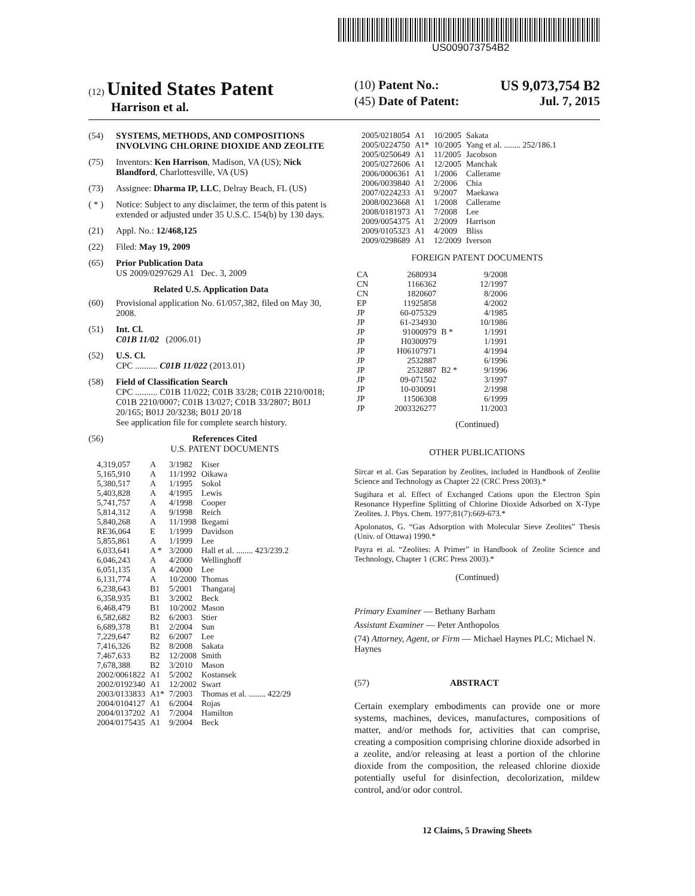US009073754B2
(12) United States Patent
Harrison et al.
(10) Patent No.: US 9,073,754 B2
(45) Date of Patent: Jul. 7, 2015
(54) SYSTEMS, METHODS, AND COMPOSITIONS INVOLVING CHLORINE DIOXIDE AND ZEOLITE
(75) Inventors: Ken Harrison, Madison, VA (US); Nick Blandford, Charlottesville, VA (US)
(73) Assignee: Dharma IP, LLC, Delray Beach, FL (US)
( * ) Notice: Subject to any disclaimer, the term of this patent is extended or adjusted under 35 U.S.C. 154(b) by 130 days.
(21) Appl. No.: 12/468,125
(22) Filed: May 19, 2009
(65) Prior Publication Data
US 2009/0297629 A1 Dec. 3, 2009
Related U.S. Application Data
(60) Provisional application No. 61/057,382, filed on May 30, 2008.
(51) Int. Cl.
C01B 11/02 (2006.01)
(52) U.S. Cl.
CPC .......... C01B 11/022 (2013.01)
(58) Field of Classification Search
CPC .......... C01B 11/022; C01B 33/28; C01B 2210/0018; C01B 2210/0007; C01B 13/027; C01B 33/2807; B01J 20/165; B01J 20/3238; B01J 20/18
See application file for complete search history.
(56) References Cited
U.S. PATENT DOCUMENTS
| 4,319,057 | A | 3/1982 | Kiser |
| 5,165,910 | A | 11/1992 | Oikawa |
| 5,380,517 | A | 1/1995 | Sokol |
| 5,403,828 | A | 4/1995 | Lewis |
| 5,741,757 | A | 4/1998 | Cooper |
| 5,814,312 | A | 9/1998 | Reich |
| 5,840,268 | A | 11/1998 | Ikegami |
| RE36,064 | E | 1/1999 | Davidson |
| 5,855,861 | A | 1/1999 | Lee |
| 6,033,641 | A * | 3/2000 | Hall et al. ........ 423/239.2 |
| 6,046,243 | A | 4/2000 | Wellinghoff |
| 6,051,135 | A | 4/2000 | Lee |
| 6,131,774 | A | 10/2000 | Thomas |
| 6,238,643 | B1 | 5/2001 | Thangaraj |
| 6,358,935 | B1 | 3/2002 | Beck |
| 6,468,479 | B1 | 10/2002 | Mason |
| 6,582,682 | B2 | 6/2003 | Stier |
| 6,689,378 | B1 | 2/2004 | Sun |
| 7,229,647 | B2 | 6/2007 | Lee |
| 7,416,326 | B2 | 8/2008 | Sakata |
| 7,467,633 | B2 | 12/2008 | Smith |
| 7,678,388 | B2 | 3/2010 | Mason |
| 2002/0061822 | A1 | 5/2002 | Kostansek |
| 2002/0192340 | A1 | 12/2002 | Swart |
| 2003/0133833 | A1* | 7/2003 | Thomas et al. ........ 422/29 |
| 2004/0104127 | A1 | 6/2004 | Rojas |
| 2004/0137202 | A1 | 7/2004 | Hamilton |
| 2004/0175435 | A1 | 9/2004 | Beck |
| 2005/0218054 | A1 | 10/2005 | Sakata |
| 2005/0224750 | A1* | 10/2005 | Yang et al. ........ 252/186.1 |
| 2005/0250649 | A1 | 11/2005 | Jacobson |
| 2005/0272606 | A1 | 12/2005 | Manchak |
| 2006/0006361 | A1 | 1/2006 | Callerame |
| 2006/0039840 | A1 | 2/2006 | Chia |
| 2007/0224233 | A1 | 9/2007 | Maekawa |
| 2008/0023668 | A1 | 1/2008 | Callerame |
| 2008/0181973 | A1 | 7/2008 | Lee |
| 2009/0054375 | A1 | 2/2009 | Harrison |
| 2009/0105323 | A1 | 4/2009 | Bliss |
| 2009/0298689 | A1 | 12/2009 | Iverson |
FOREIGN PATENT DOCUMENTS
| CA | 2680934 | | 9/2008 |
| CN | 1166362 | | 12/1997 |
| CN | 1820607 | | 8/2006 |
| EP | 11925858 | | 4/2002 |
| JP | 60-075329 | | 4/1985 |
| JP | 61-234930 | | 10/1986 |
| JP | 91000979 | B * | 1/1991 |
| JP | H0300979 | | 1/1991 |
| JP | H06107971 | | 4/1994 |
| JP | 2532887 | | 6/1996 |
| JP | 2532887 | B2 * | 9/1996 |
| JP | 09-071502 | | 3/1997 |
| JP | 10-030091 | | 2/1998 |
| JP | 11506308 | | 6/1999 |
| JP | 2003326277 | | 11/2003 |
(Continued)
OTHER PUBLICATIONS
Sircar et al. Gas Separation by Zeolites, included in Handbook of Zeolite Science and Technology as Chapter 22 (CRC Press 2003).*
Sugihara et al. Effect of Exchanged Cations upon the Electron Spin Resonance Hyperfine Splitting of Chlorine Dioxide Adsorbed on X-Type Zeolites. J. Phys. Chem. 1977;81(7):669-673.*
Apolonatos, G. “Gas Adsorption with Molecular Sieve Zeolites” Thesis (Univ. of Ottawa) 1990.*
Payra et al. “Zeolites: A Primer” in Handbook of Zeolite Science and Technology, Chapter 1 (CRC Press 2003).*
(Continued)
Primary Examiner — Bethany Barham
Assistant Examiner — Peter Anthopolos
(74) Attorney, Agent, or Firm — Michael Haynes PLC; Michael N. Haynes
(57) ABSTRACT
Certain exemplary embodiments can provide one or more systems, machines, devices, manufactures, compositions of matter, and/or methods for, activities that can comprise, creating a composition comprising chlorine dioxide adsorbed in a zeolite, and/or releasing at least a portion of the chlorine dioxide from the composition, the released chlorine dioxide potentially useful for disinfection, decolorization, mildew control, and/or odor control.
12 Claims, 5 Drawing Sheets